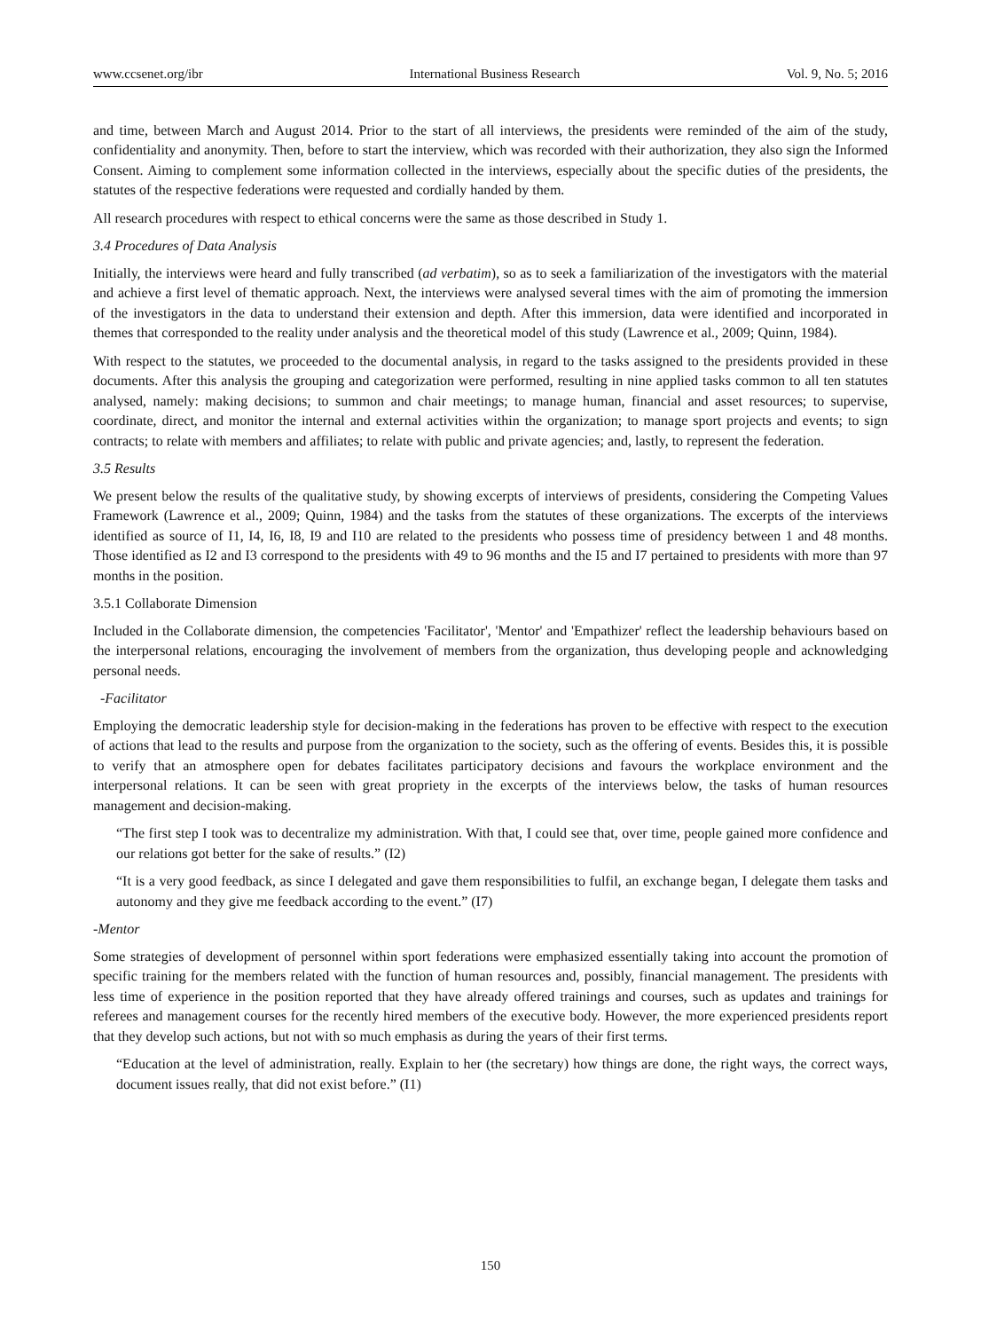www.ccsenet.org/ibr International Business Research Vol. 9, No. 5; 2016
and time, between March and August 2014. Prior to the start of all interviews, the presidents were reminded of the aim of the study, confidentiality and anonymity. Then, before to start the interview, which was recorded with their authorization, they also sign the Informed Consent. Aiming to complement some information collected in the interviews, especially about the specific duties of the presidents, the statutes of the respective federations were requested and cordially handed by them.
All research procedures with respect to ethical concerns were the same as those described in Study 1.
3.4 Procedures of Data Analysis
Initially, the interviews were heard and fully transcribed (ad verbatim), so as to seek a familiarization of the investigators with the material and achieve a first level of thematic approach. Next, the interviews were analysed several times with the aim of promoting the immersion of the investigators in the data to understand their extension and depth. After this immersion, data were identified and incorporated in themes that corresponded to the reality under analysis and the theoretical model of this study (Lawrence et al., 2009; Quinn, 1984).
With respect to the statutes, we proceeded to the documental analysis, in regard to the tasks assigned to the presidents provided in these documents. After this analysis the grouping and categorization were performed, resulting in nine applied tasks common to all ten statutes analysed, namely: making decisions; to summon and chair meetings; to manage human, financial and asset resources; to supervise, coordinate, direct, and monitor the internal and external activities within the organization; to manage sport projects and events; to sign contracts; to relate with members and affiliates; to relate with public and private agencies; and, lastly, to represent the federation.
3.5 Results
We present below the results of the qualitative study, by showing excerpts of interviews of presidents, considering the Competing Values Framework (Lawrence et al., 2009; Quinn, 1984) and the tasks from the statutes of these organizations. The excerpts of the interviews identified as source of I1, I4, I6, I8, I9 and I10 are related to the presidents who possess time of presidency between 1 and 48 months. Those identified as I2 and I3 correspond to the presidents with 49 to 96 months and the I5 and I7 pertained to presidents with more than 97 months in the position.
3.5.1 Collaborate Dimension
Included in the Collaborate dimension, the competencies 'Facilitator', 'Mentor' and 'Empathizer' reflect the leadership behaviours based on the interpersonal relations, encouraging the involvement of members from the organization, thus developing people and acknowledging personal needs.
-Facilitator
Employing the democratic leadership style for decision-making in the federations has proven to be effective with respect to the execution of actions that lead to the results and purpose from the organization to the society, such as the offering of events. Besides this, it is possible to verify that an atmosphere open for debates facilitates participatory decisions and favours the workplace environment and the interpersonal relations. It can be seen with great propriety in the excerpts of the interviews below, the tasks of human resources management and decision-making.
“The first step I took was to decentralize my administration. With that, I could see that, over time, people gained more confidence and our relations got better for the sake of results.” (I2)
“It is a very good feedback, as since I delegated and gave them responsibilities to fulfil, an exchange began, I delegate them tasks and autonomy and they give me feedback according to the event.” (I7)
-Mentor
Some strategies of development of personnel within sport federations were emphasized essentially taking into account the promotion of specific training for the members related with the function of human resources and, possibly, financial management. The presidents with less time of experience in the position reported that they have already offered trainings and courses, such as updates and trainings for referees and management courses for the recently hired members of the executive body. However, the more experienced presidents report that they develop such actions, but not with so much emphasis as during the years of their first terms.
“Education at the level of administration, really. Explain to her (the secretary) how things are done, the right ways, the correct ways, document issues really, that did not exist before.” (I1)
150